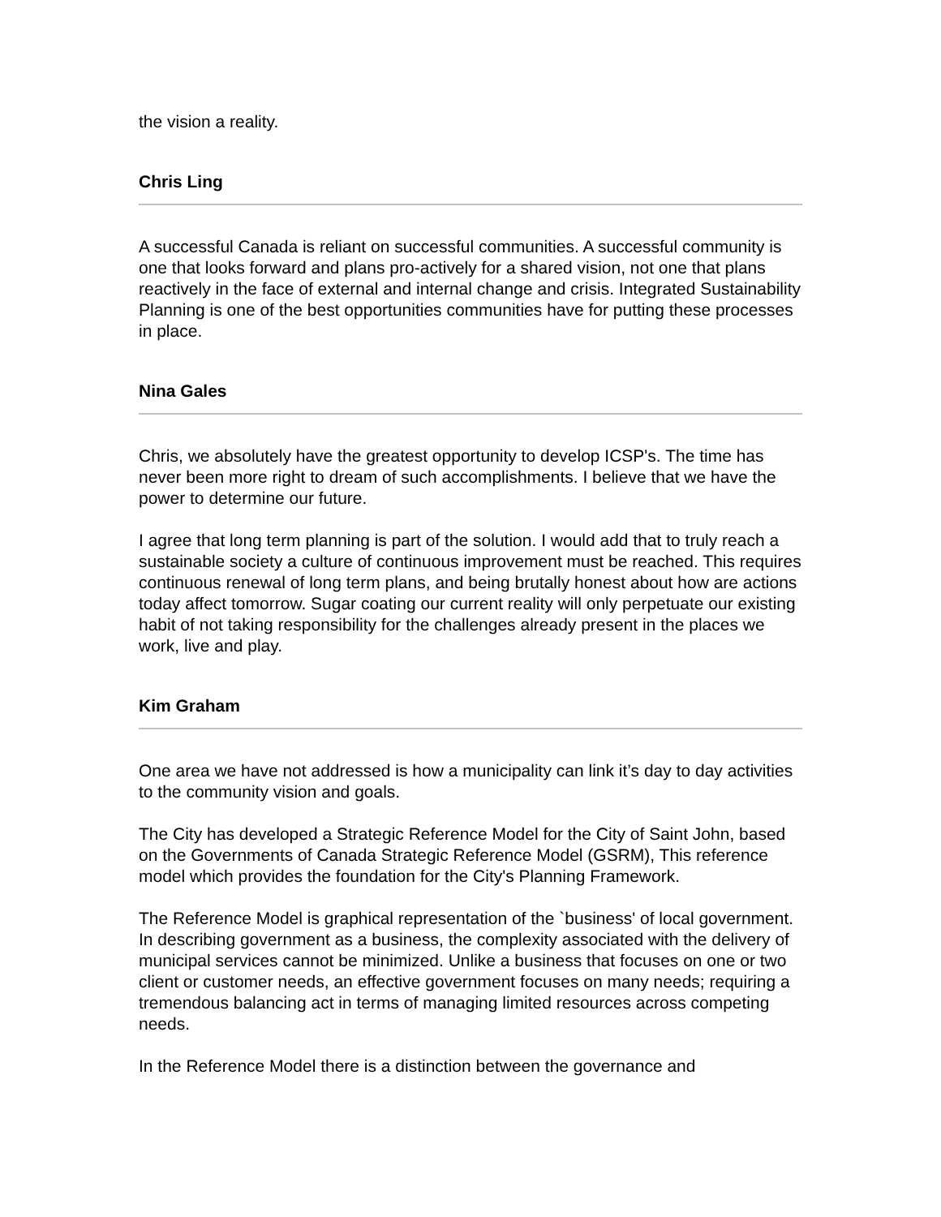the vision a reality.
Chris Ling
A successful Canada is reliant on successful communities. A successful community is one that looks forward and plans pro-actively for a shared vision, not one that plans reactively in the face of external and internal change and crisis. Integrated Sustainability Planning is one of the best opportunities communities have for putting these processes in place.
Nina Gales
Chris, we absolutely have the greatest opportunity to develop ICSP's. The time has never been more right to dream of such accomplishments. I believe that we have the power to determine our future.
I agree that long term planning is part of the solution. I would add that to truly reach a sustainable society a culture of continuous improvement must be reached. This requires continuous renewal of long term plans, and being brutally honest about how are actions today affect tomorrow. Sugar coating our current reality will only perpetuate our existing habit of not taking responsibility for the challenges already present in the places we work, live and play.
Kim Graham
One area we have not addressed is how a municipality can link it’s day to day activities to the community vision and goals.
The City has developed a Strategic Reference Model for the City of Saint John, based on the Governments of Canada Strategic Reference Model (GSRM), This reference model which provides the foundation for the City's Planning Framework.
The Reference Model is graphical representation of the `business' of local government. In describing government as a business, the complexity associated with the delivery of municipal services cannot be minimized. Unlike a business that focuses on one or two client or customer needs, an effective government focuses on many needs; requiring a tremendous balancing act in terms of managing limited resources across competing needs.
In the Reference Model there is a distinction between the governance and